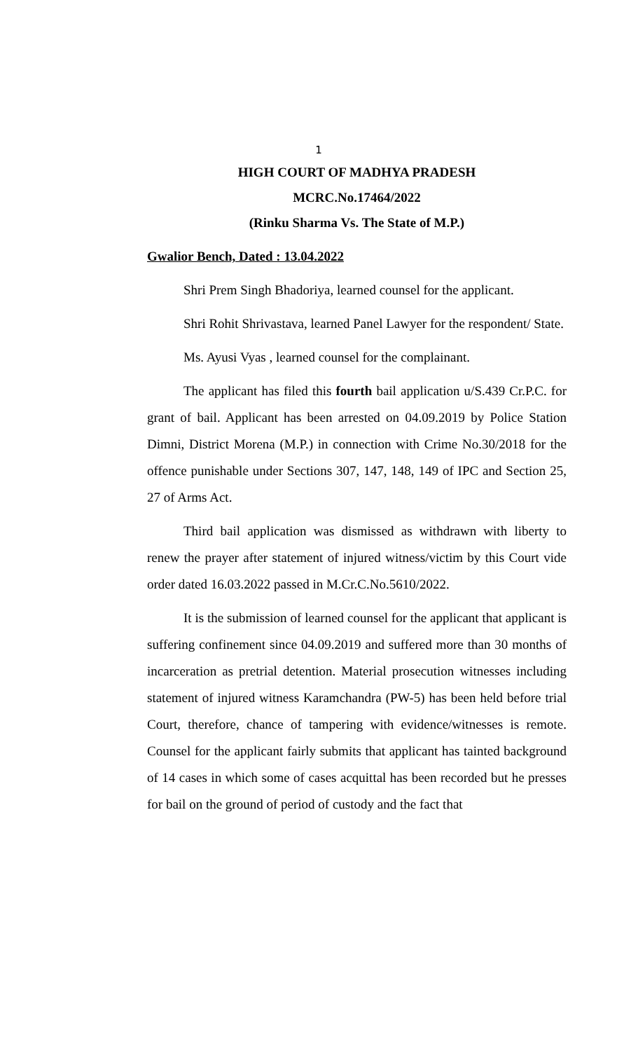1
HIGH COURT OF MADHYA PRADESH
MCRC.No.17464/2022
(Rinku Sharma Vs. The State of M.P.)
Gwalior Bench, Dated : 13.04.2022
Shri Prem Singh Bhadoriya, learned counsel for the applicant.
Shri Rohit Shrivastava, learned Panel Lawyer for the respondent/ State.
Ms. Ayusi Vyas , learned counsel for the complainant.
The applicant has filed this fourth bail application u/S.439 Cr.P.C. for grant of bail. Applicant has been arrested on 04.09.2019 by Police Station Dimni, District Morena (M.P.) in connection with Crime No.30/2018 for the offence punishable under Sections 307, 147, 148, 149 of IPC and Section 25, 27 of Arms Act.
Third bail application was dismissed as withdrawn with liberty to renew the prayer after statement of injured witness/victim by this Court vide order dated 16.03.2022 passed in M.Cr.C.No.5610/2022.
It is the submission of learned counsel for the applicant that applicant is suffering confinement since 04.09.2019 and suffered more than 30 months of incarceration as pretrial detention. Material prosecution witnesses including statement of injured witness Karamchandra (PW-5) has been held before trial Court, therefore, chance of tampering with evidence/witnesses is remote. Counsel for the applicant fairly submits that applicant has tainted background of 14 cases in which some of cases acquittal has been recorded but he presses for bail on the ground of period of custody and the fact that